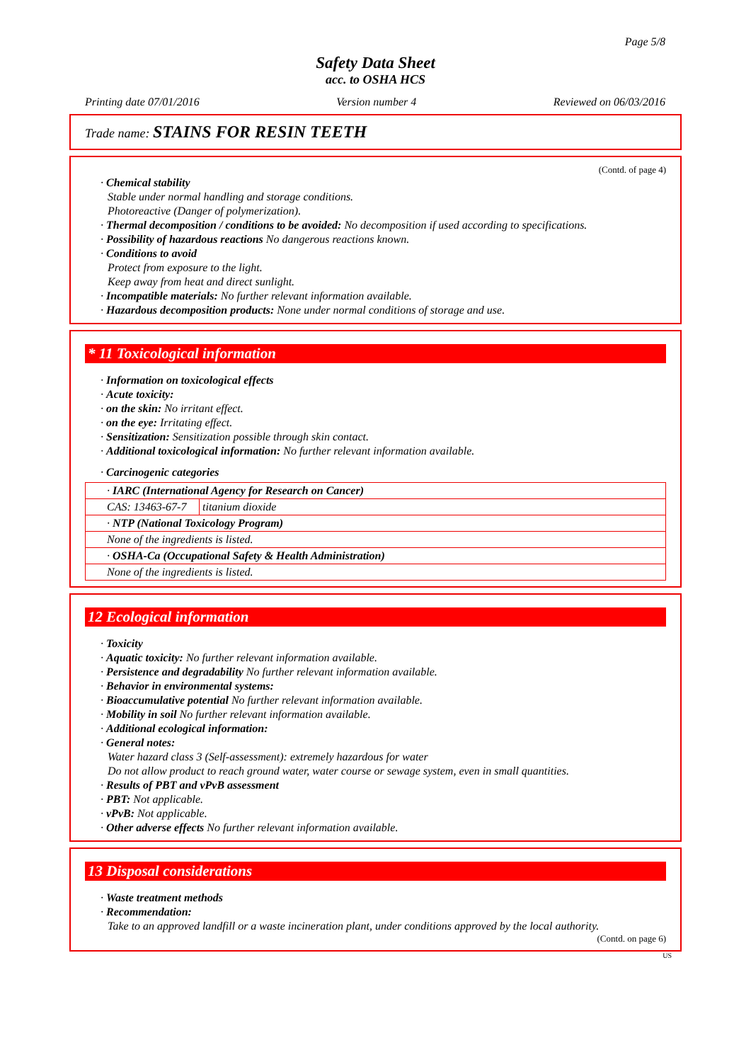Page 5/8
Safety Data Sheet
acc. to OSHA HCS
Printing date 07/01/2016 Version number 4 Reviewed on 06/03/2016
Trade name: STAINS FOR RESIN TEETH
(Contd. of page 4)
· Chemical stability
Stable under normal handling and storage conditions.
Photoreactive (Danger of polymerization).
· Thermal decomposition / conditions to be avoided: No decomposition if used according to specifications.
· Possibility of hazardous reactions No dangerous reactions known.
· Conditions to avoid
Protect from exposure to the light.
Keep away from heat and direct sunlight.
· Incompatible materials: No further relevant information available.
· Hazardous decomposition products: None under normal conditions of storage and use.
* 11 Toxicological information
· Information on toxicological effects
· Acute toxicity:
· on the skin: No irritant effect.
· on the eye: Irritating effect.
· Sensitization: Sensitization possible through skin contact.
· Additional toxicological information: No further relevant information available.
· Carcinogenic categories
| · IARC (International Agency for Research on Cancer) | |
| CAS: 13463-67-7 | titanium dioxide |
| · NTP (National Toxicology Program) | |
| None of the ingredients is listed. | |
| · OSHA-Ca (Occupational Safety & Health Administration) | |
| None of the ingredients is listed. | |
12 Ecological information
· Toxicity
· Aquatic toxicity: No further relevant information available.
· Persistence and degradability No further relevant information available.
· Behavior in environmental systems:
· Bioaccumulative potential No further relevant information available.
· Mobility in soil No further relevant information available.
· Additional ecological information:
· General notes:
Water hazard class 3 (Self-assessment): extremely hazardous for water
Do not allow product to reach ground water, water course or sewage system, even in small quantities.
· Results of PBT and vPvB assessment
· PBT: Not applicable.
· vPvB: Not applicable.
· Other adverse effects No further relevant information available.
13 Disposal considerations
· Waste treatment methods
· Recommendation:
Take to an approved landfill or a waste incineration plant, under conditions approved by the local authority.
(Contd. on page 6)
US